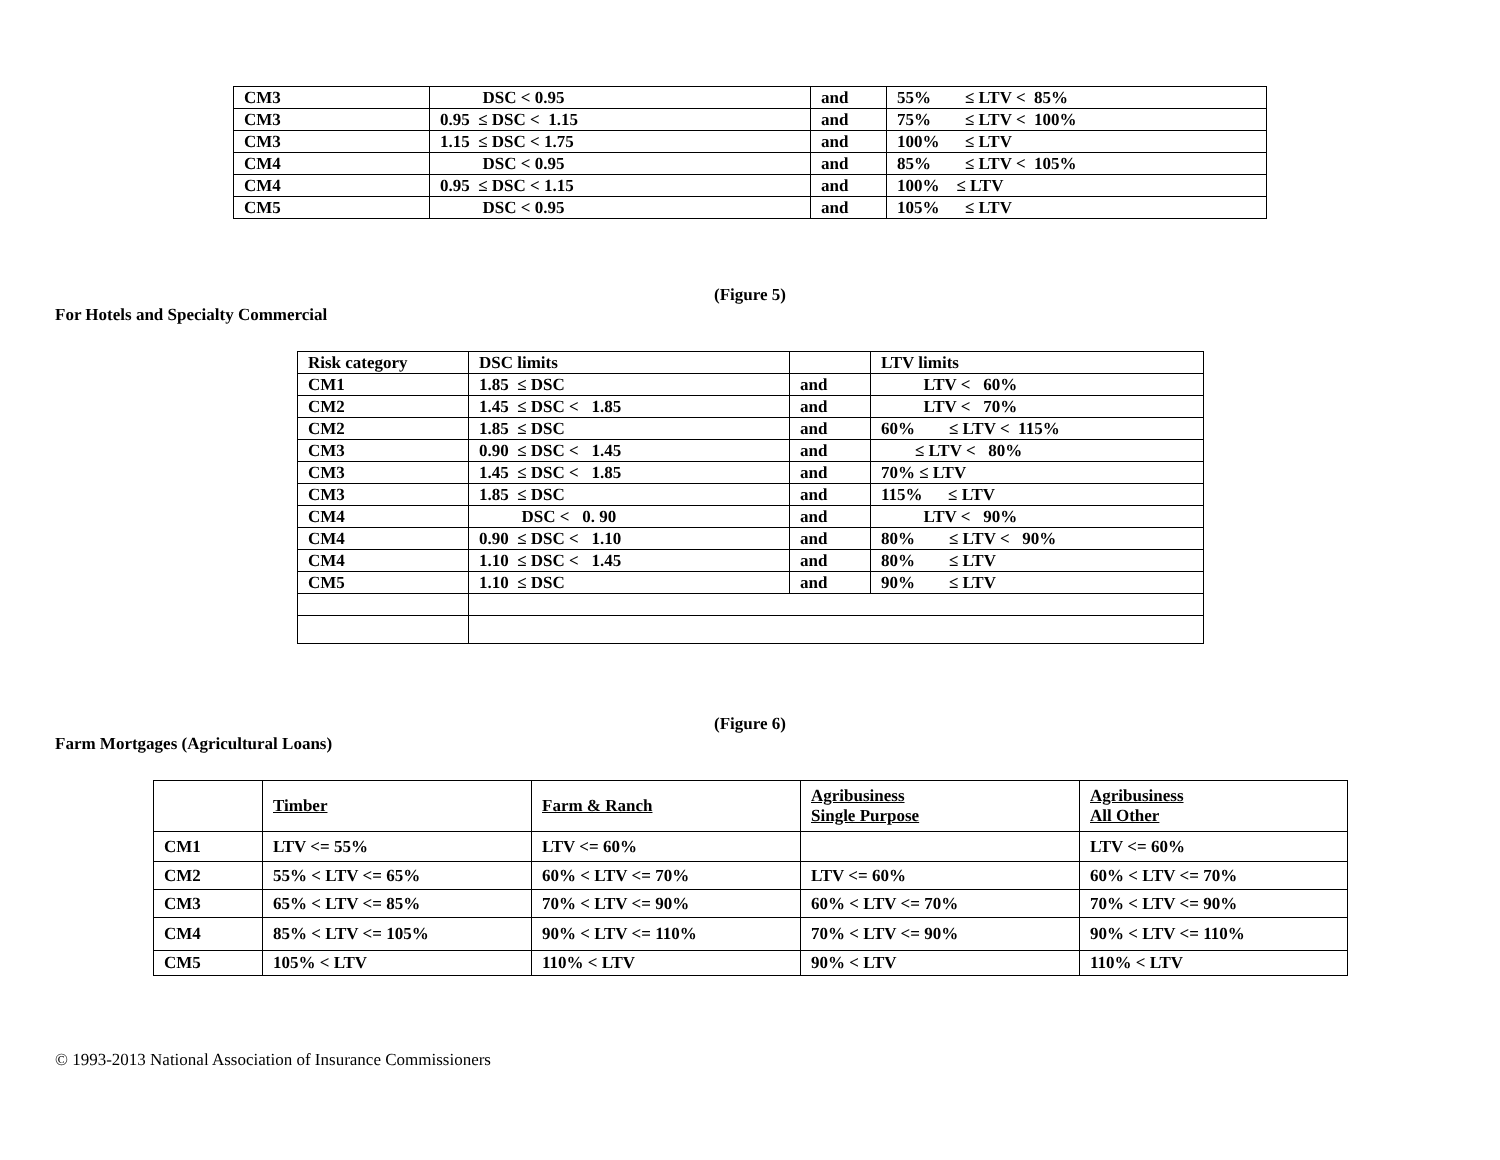| CM3 | DSC < 0.95 | and | 55% ≤ LTV < 85% |
| CM3 | 0.95 ≤ DSC < 1.15 | and | 75% ≤ LTV < 100% |
| CM3 | 1.15 ≤ DSC < 1.75 | and | 100% ≤ LTV |
| CM4 | DSC < 0.95 | and | 85% ≤ LTV < 105% |
| CM4 | 0.95 ≤ DSC < 1.15 | and | 100% ≤ LTV |
| CM5 | DSC < 0.95 | and | 105% ≤ LTV |
(Figure 5)
For Hotels and Specialty Commercial
| Risk category | DSC limits | | LTV limits |
| CM1 | 1.85 ≤ DSC | and | LTV < 60% |
| CM2 | 1.45 ≤ DSC < 1.85 | and | LTV < 70% |
| CM2 | 1.85 ≤ DSC | and | 60% ≤ LTV < 115% |
| CM3 | 0.90 ≤ DSC < 1.45 | and | ≤ LTV < 80% |
| CM3 | 1.45 ≤ DSC < 1.85 | and | 70% ≤ LTV |
| CM3 | 1.85 ≤ DSC | and | 115% ≤ LTV |
| CM4 | DSC < 0. 90 | and | LTV < 90% |
| CM4 | 0.90 ≤ DSC < 1.10 | and | 80% ≤ LTV < 90% |
| CM4 | 1.10 ≤ DSC < 1.45 | and | 80% ≤ LTV |
| CM5 | 1.10 ≤ DSC | and | 90% ≤ LTV |
(Figure 6)
Farm Mortgages (Agricultural Loans)
| | Timber | Farm & Ranch | Agribusiness Single Purpose | Agribusiness All Other |
| CM1 | LTV <= 55% | LTV <= 60% | | LTV <= 60% |
| CM2 | 55% < LTV <= 65% | 60% < LTV <= 70% | LTV <= 60% | 60% < LTV <= 70% |
| CM3 | 65% < LTV <= 85% | 70% < LTV <= 90% | 60% < LTV <= 70% | 70% < LTV <= 90% |
| CM4 | 85% < LTV <= 105% | 90% < LTV <= 110% | 70% < LTV <= 90% | 90% < LTV <= 110% |
| CM5 | 105% < LTV | 110% < LTV | 90% < LTV | 110% < LTV |
© 1993-2013 National Association of Insurance Commissioners